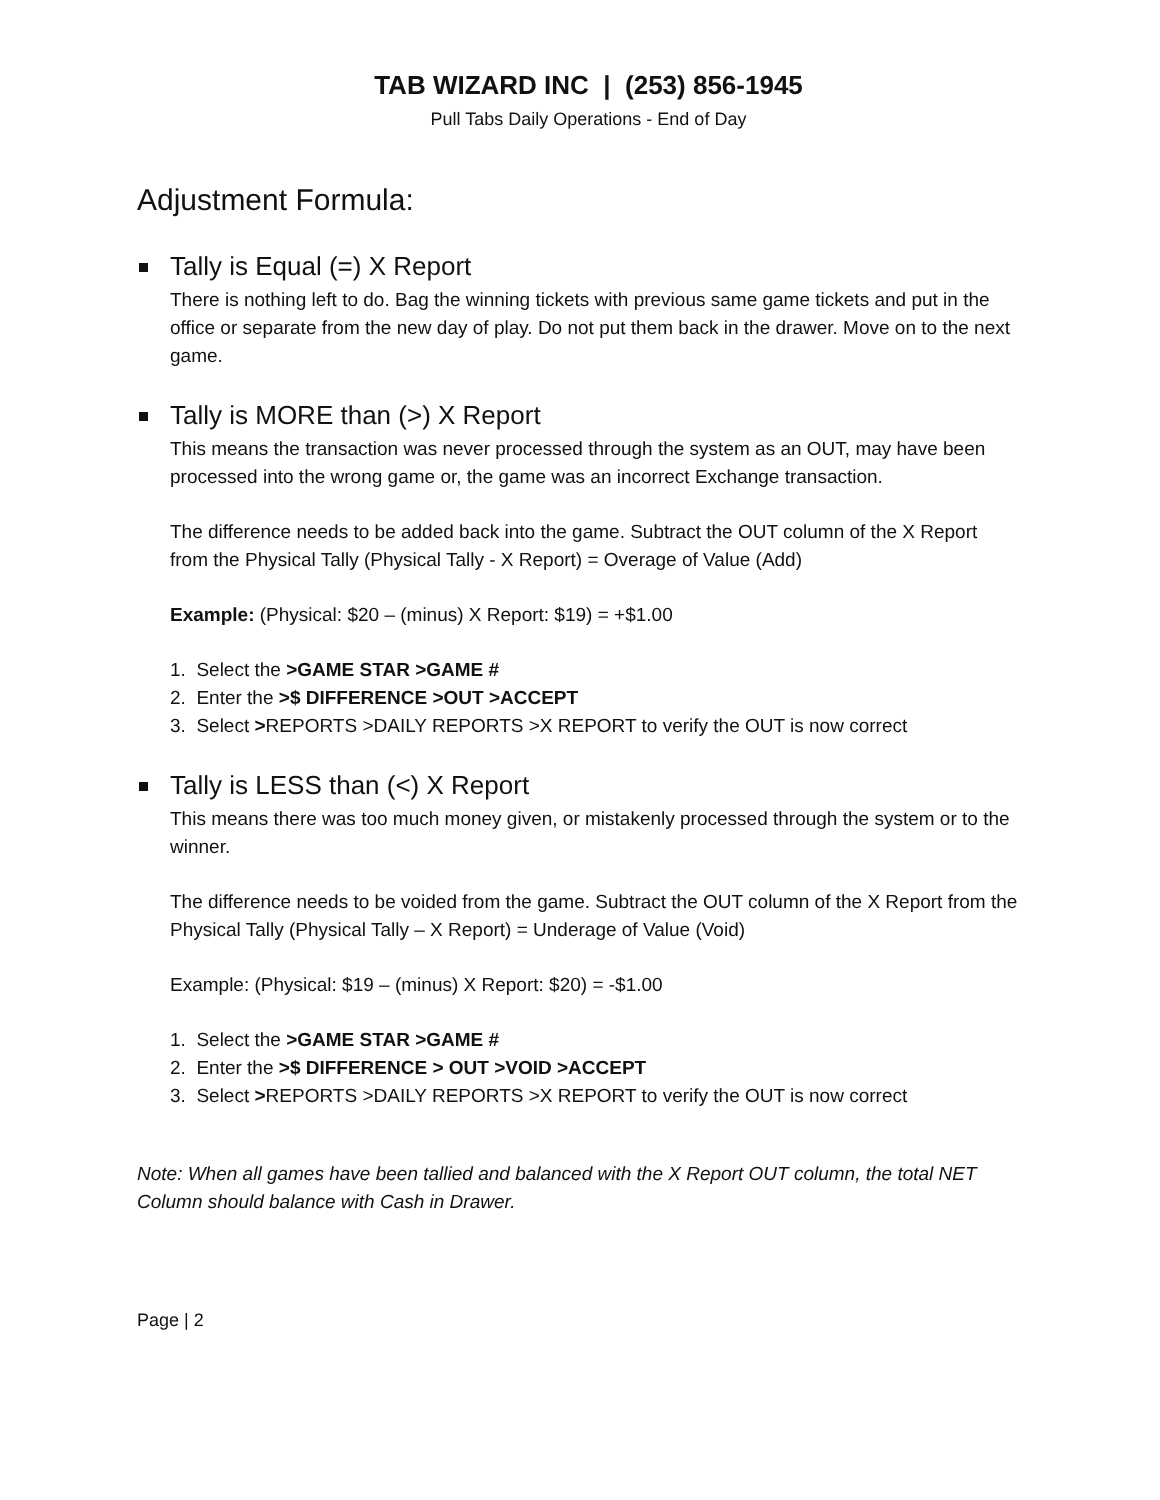TAB WIZARD INC | (253) 856-1945
Pull Tabs Daily Operations - End of Day
Adjustment Formula:
Tally is Equal (=) X Report
There is nothing left to do. Bag the winning tickets with previous same game tickets and put in the office or separate from the new day of play. Do not put them back in the drawer. Move on to the next game.
Tally is MORE than (>) X Report
This means the transaction was never processed through the system as an OUT, may have been processed into the wrong game or, the game was an incorrect Exchange transaction.
The difference needs to be added back into the game. Subtract the OUT column of the X Report from the Physical Tally (Physical Tally - X Report) = Overage of Value (Add)
Example: (Physical: $20 – (minus) X Report: $19) = +$1.00
1. Select the >GAME STAR >GAME #
2. Enter the >$ DIFFERENCE >OUT >ACCEPT
3. Select >REPORTS >DAILY REPORTS >X REPORT to verify the OUT is now correct
Tally is LESS than (<) X Report
This means there was too much money given, or mistakenly processed through the system or to the winner.
The difference needs to be voided from the game. Subtract the OUT column of the X Report from the Physical Tally (Physical Tally – X Report) = Underage of Value (Void)
Example: (Physical: $19 – (minus) X Report: $20) = -$1.00
1. Select the >GAME STAR >GAME #
2. Enter the >$ DIFFERENCE > OUT >VOID >ACCEPT
3. Select >REPORTS >DAILY REPORTS >X REPORT to verify the OUT is now correct
Note: When all games have been tallied and balanced with the X Report OUT column, the total NET Column should balance with Cash in Drawer.
Page | 2